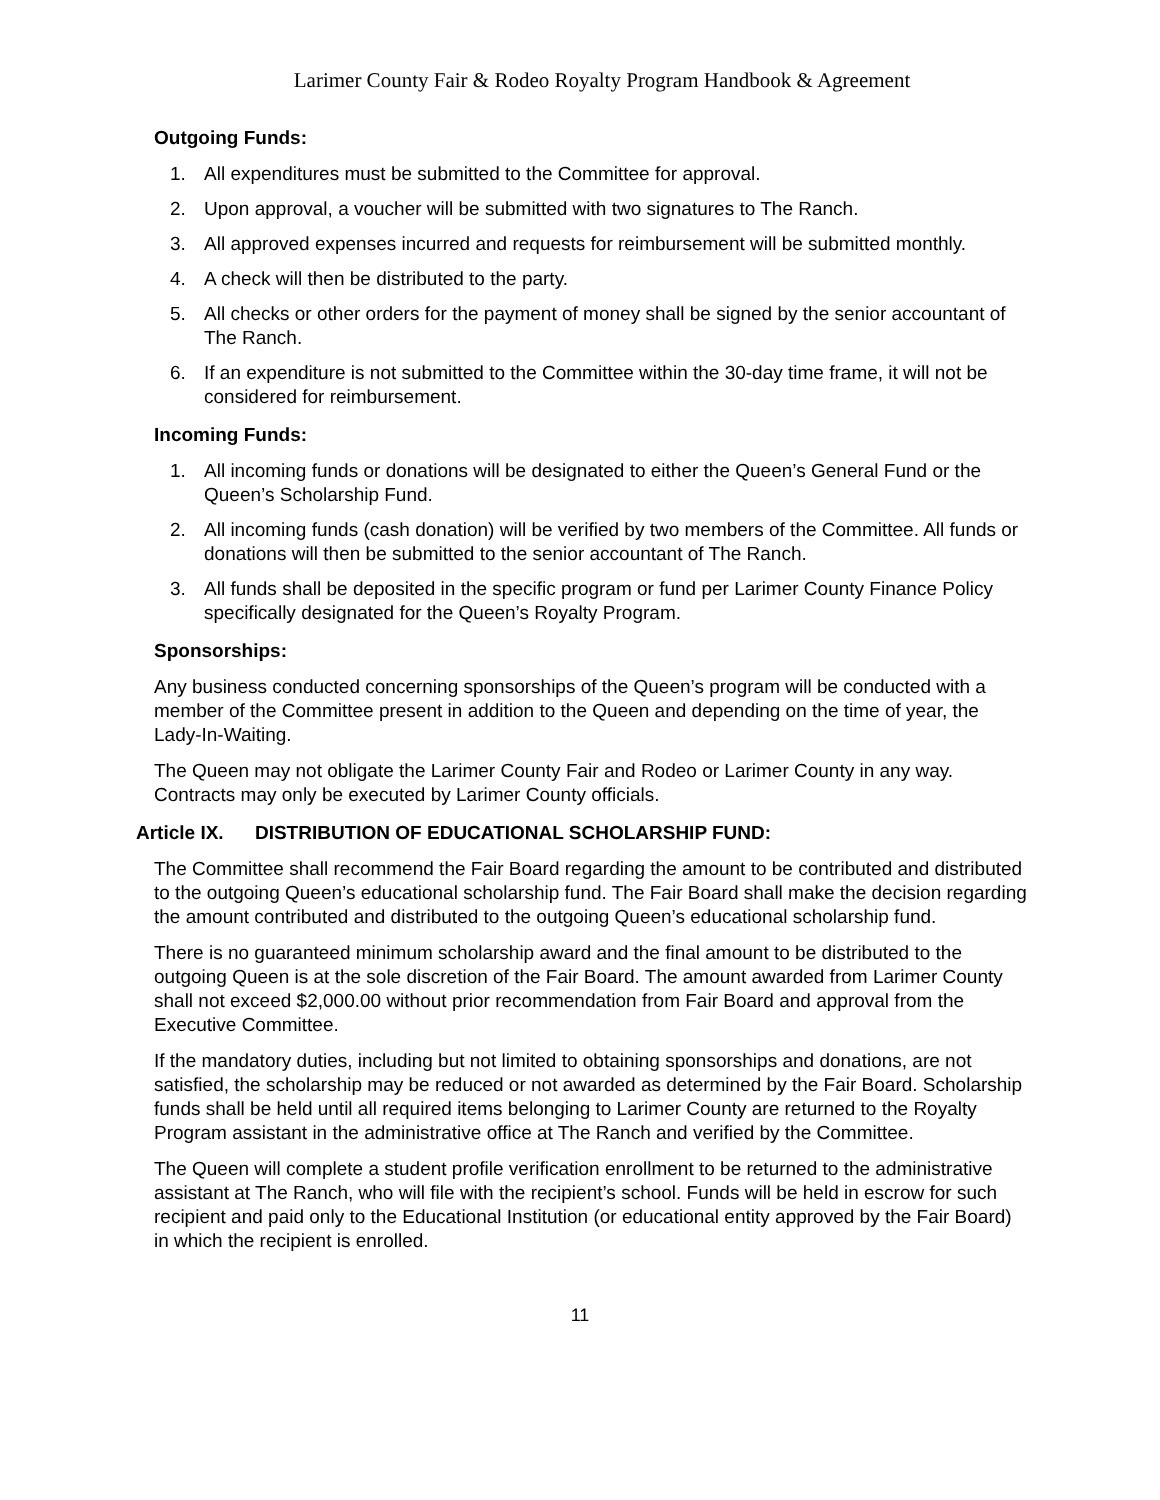Larimer County Fair & Rodeo Royalty Program Handbook & Agreement
Outgoing Funds:
1. All expenditures must be submitted to the Committee for approval.
2. Upon approval, a voucher will be submitted with two signatures to The Ranch.
3. All approved expenses incurred and requests for reimbursement will be submitted monthly.
4. A check will then be distributed to the party.
5. All checks or other orders for the payment of money shall be signed by the senior accountant of The Ranch.
6. If an expenditure is not submitted to the Committee within the 30-day time frame, it will not be considered for reimbursement.
Incoming Funds:
1. All incoming funds or donations will be designated to either the Queen’s General Fund or the Queen’s Scholarship Fund.
2. All incoming funds (cash donation) will be verified by two members of the Committee. All funds or donations will then be submitted to the senior accountant of The Ranch.
3. All funds shall be deposited in the specific program or fund per Larimer County Finance Policy specifically designated for the Queen’s Royalty Program.
Sponsorships:
Any business conducted concerning sponsorships of the Queen’s program will be conducted with a member of the Committee present in addition to the Queen and depending on the time of year, the Lady-In-Waiting.
The Queen may not obligate the Larimer County Fair and Rodeo or Larimer County in any way. Contracts may only be executed by Larimer County officials.
Article IX. DISTRIBUTION OF EDUCATIONAL SCHOLARSHIP FUND:
The Committee shall recommend the Fair Board regarding the amount to be contributed and distributed to the outgoing Queen’s educational scholarship fund. The Fair Board shall make the decision regarding the amount contributed and distributed to the outgoing Queen’s educational scholarship fund.
There is no guaranteed minimum scholarship award and the final amount to be distributed to the outgoing Queen is at the sole discretion of the Fair Board. The amount awarded from Larimer County shall not exceed $2,000.00 without prior recommendation from Fair Board and approval from the Executive Committee.
If the mandatory duties, including but not limited to obtaining sponsorships and donations, are not satisfied, the scholarship may be reduced or not awarded as determined by the Fair Board. Scholarship funds shall be held until all required items belonging to Larimer County are returned to the Royalty Program assistant in the administrative office at The Ranch and verified by the Committee.
The Queen will complete a student profile verification enrollment to be returned to the administrative assistant at The Ranch, who will file with the recipient’s school. Funds will be held in escrow for such recipient and paid only to the Educational Institution (or educational entity approved by the Fair Board) in which the recipient is enrolled.
11